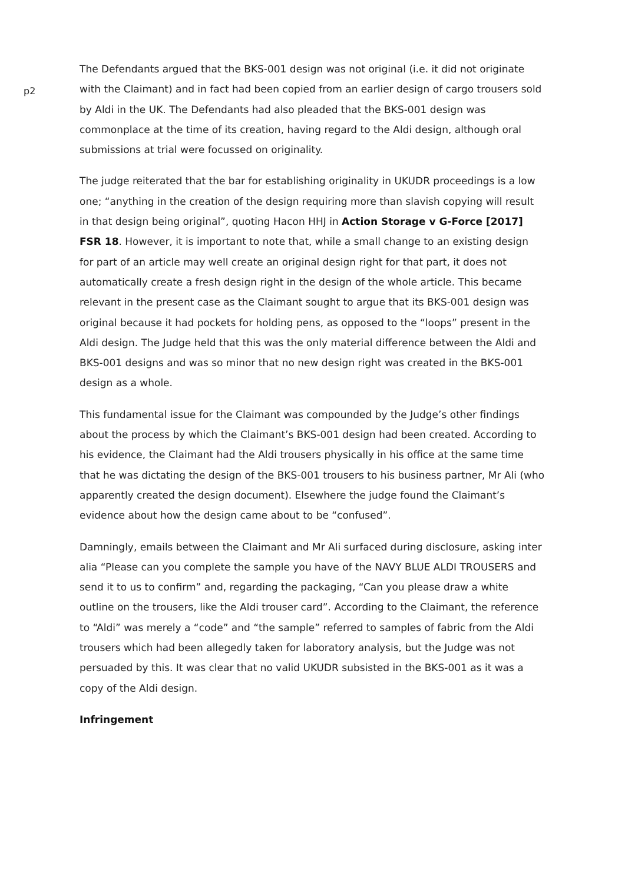p2
The Defendants argued that the BKS-001 design was not original (i.e. it did not originate with the Claimant) and in fact had been copied from an earlier design of cargo trousers sold by Aldi in the UK. The Defendants had also pleaded that the BKS-001 design was commonplace at the time of its creation, having regard to the Aldi design, although oral submissions at trial were focussed on originality.
The judge reiterated that the bar for establishing originality in UKUDR proceedings is a low one; “anything in the creation of the design requiring more than slavish copying will result in that design being original”, quoting Hacon HHJ in Action Storage v G-Force [2017] FSR 18. However, it is important to note that, while a small change to an existing design for part of an article may well create an original design right for that part, it does not automatically create a fresh design right in the design of the whole article. This became relevant in the present case as the Claimant sought to argue that its BKS-001 design was original because it had pockets for holding pens, as opposed to the “loops” present in the Aldi design. The Judge held that this was the only material difference between the Aldi and BKS-001 designs and was so minor that no new design right was created in the BKS-001 design as a whole.
This fundamental issue for the Claimant was compounded by the Judge’s other findings about the process by which the Claimant’s BKS-001 design had been created. According to his evidence, the Claimant had the Aldi trousers physically in his office at the same time that he was dictating the design of the BKS-001 trousers to his business partner, Mr Ali (who apparently created the design document). Elsewhere the judge found the Claimant’s evidence about how the design came about to be “confused”.
Damningly, emails between the Claimant and Mr Ali surfaced during disclosure, asking inter alia “Please can you complete the sample you have of the NAVY BLUE ALDI TROUSERS and send it to us to confirm” and, regarding the packaging, “Can you please draw a white outline on the trousers, like the Aldi trouser card”. According to the Claimant, the reference to “Aldi” was merely a “code” and “the sample” referred to samples of fabric from the Aldi trousers which had been allegedly taken for laboratory analysis, but the Judge was not persuaded by this. It was clear that no valid UKUDR subsisted in the BKS-001 as it was a copy of the Aldi design.
Infringement